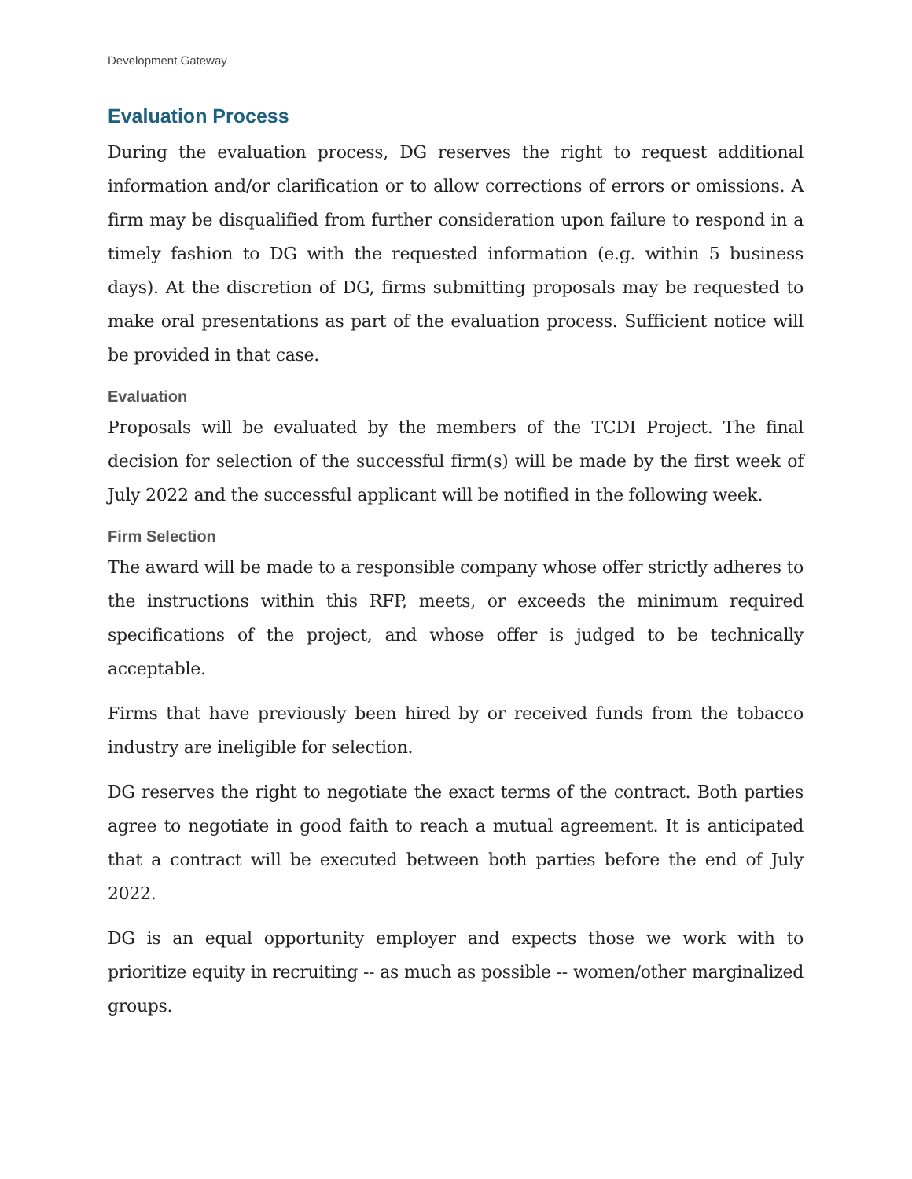Development Gateway
Evaluation Process
During the evaluation process, DG reserves the right to request additional information and/or clarification or to allow corrections of errors or omissions. A firm may be disqualified from further consideration upon failure to respond in a timely fashion to DG with the requested information (e.g. within 5 business days). At the discretion of DG, firms submitting proposals may be requested to make oral presentations as part of the evaluation process. Sufficient notice will be provided in that case.
Evaluation
Proposals will be evaluated by the members of the TCDI Project. The final decision for selection of the successful firm(s) will be made by the first week of July 2022 and the successful applicant will be notified in the following week.
Firm Selection
The award will be made to a responsible company whose offer strictly adheres to the instructions within this RFP, meets, or exceeds the minimum required specifications of the project, and whose offer is judged to be technically acceptable.
Firms that have previously been hired by or received funds from the tobacco industry are ineligible for selection.
DG reserves the right to negotiate the exact terms of the contract. Both parties agree to negotiate in good faith to reach a mutual agreement. It is anticipated that a contract will be executed between both parties before the end of July 2022.
DG is an equal opportunity employer and expects those we work with to prioritize equity in recruiting -- as much as possible -- women/other marginalized groups.